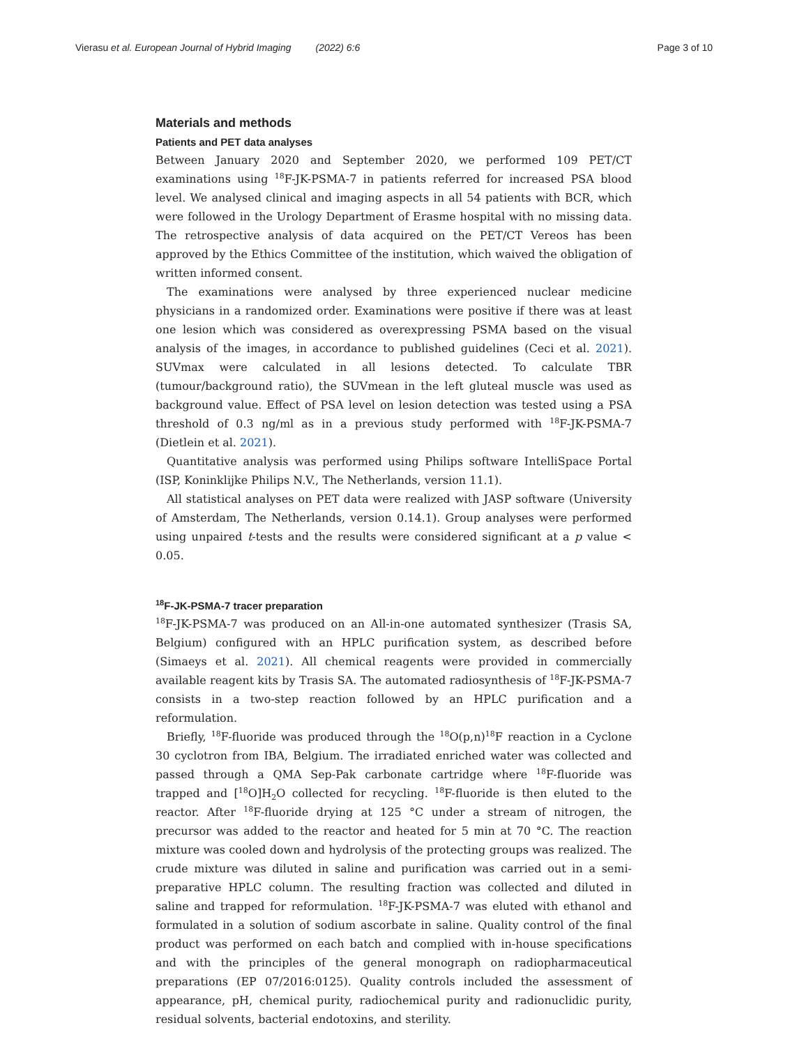Vierasu et al. European Journal of Hybrid Imaging (2022) 6:6 Page 3 of 10
Materials and methods
Patients and PET data analyses
Between January 2020 and September 2020, we performed 109 PET/CT examinations using <sup>18</sup>F-JK-PSMA-7 in patients referred for increased PSA blood level. We analysed clinical and imaging aspects in all 54 patients with BCR, which were followed in the Urology Department of Erasme hospital with no missing data. The retrospective analysis of data acquired on the PET/CT Vereos has been approved by the Ethics Committee of the institution, which waived the obligation of written informed consent.
The examinations were analysed by three experienced nuclear medicine physicians in a randomized order. Examinations were positive if there was at least one lesion which was considered as overexpressing PSMA based on the visual analysis of the images, in accordance to published guidelines (Ceci et al. 2021). SUVmax were calculated in all lesions detected. To calculate TBR (tumour/background ratio), the SUVmean in the left gluteal muscle was used as background value. Effect of PSA level on lesion detection was tested using a PSA threshold of 0.3 ng/ml as in a previous study performed with <sup>18</sup>F-JK-PSMA-7 (Dietlein et al. 2021).
Quantitative analysis was performed using Philips software IntelliSpace Portal (ISP, Koninklijke Philips N.V., The Netherlands, version 11.1).
All statistical analyses on PET data were realized with JASP software (University of Amsterdam, The Netherlands, version 0.14.1). Group analyses were performed using unpaired t-tests and the results were considered significant at a p value < 0.05.
<sup>18</sup>F-JK-PSMA-7 tracer preparation
<sup>18</sup>F-JK-PSMA-7 was produced on an All-in-one automated synthesizer (Trasis SA, Belgium) configured with an HPLC purification system, as described before (Simaeys et al. 2021). All chemical reagents were provided in commercially available reagent kits by Trasis SA. The automated radiosynthesis of <sup>18</sup>F-JK-PSMA-7 consists in a two-step reaction followed by an HPLC purification and a reformulation.
Briefly, <sup>18</sup>F-fluoride was produced through the <sup>18</sup>O(p,n)<sup>18</sup>F reaction in a Cyclone 30 cyclotron from IBA, Belgium. The irradiated enriched water was collected and passed through a QMA Sep-Pak carbonate cartridge where <sup>18</sup>F-fluoride was trapped and [<sup>18</sup>O]H<sub>2</sub>O collected for recycling. <sup>18</sup>F-fluoride is then eluted to the reactor. After <sup>18</sup>F-fluoride drying at 125 °C under a stream of nitrogen, the precursor was added to the reactor and heated for 5 min at 70 °C. The reaction mixture was cooled down and hydrolysis of the protecting groups was realized. The crude mixture was diluted in saline and purification was carried out in a semi-preparative HPLC column. The resulting fraction was collected and diluted in saline and trapped for reformulation. <sup>18</sup>F-JK-PSMA-7 was eluted with ethanol and formulated in a solution of sodium ascorbate in saline. Quality control of the final product was performed on each batch and complied with in-house specifications and with the principles of the general monograph on radiopharmaceutical preparations (EP 07/2016:0125). Quality controls included the assessment of appearance, pH, chemical purity, radiochemical purity and radionuclidic purity, residual solvents, bacterial endotoxins, and sterility.